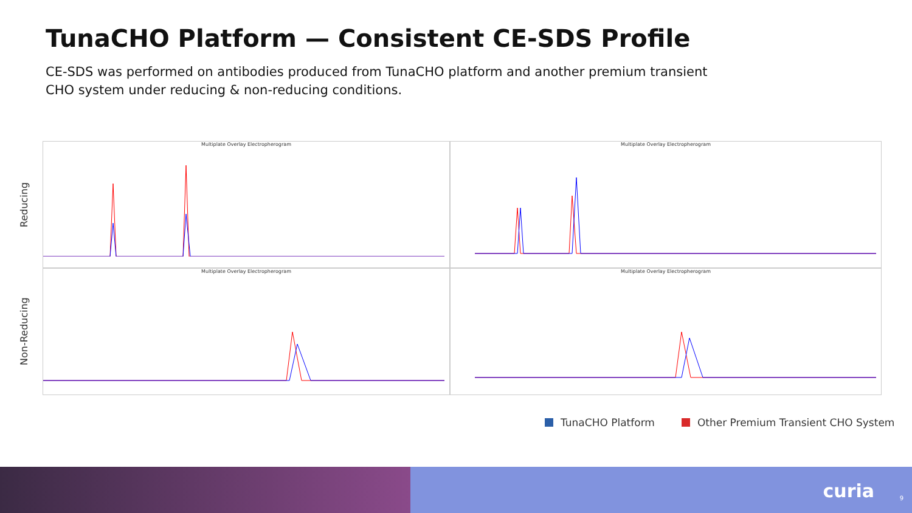TunaCHO Platform — Consistent CE-SDS Profile
CE-SDS was performed on antibodies produced from TunaCHO platform and another premium transient CHO system under reducing & non-reducing conditions.
Reducing
Multiplate Overlay Electropherogram
Multiplate Overlay Electropherogram
Non-Reducing
Multiplate Overlay Electropherogram
Multiplate Overlay Electropherogram
TunaCHO Platform Other Premium Transient CHO System
curia 9